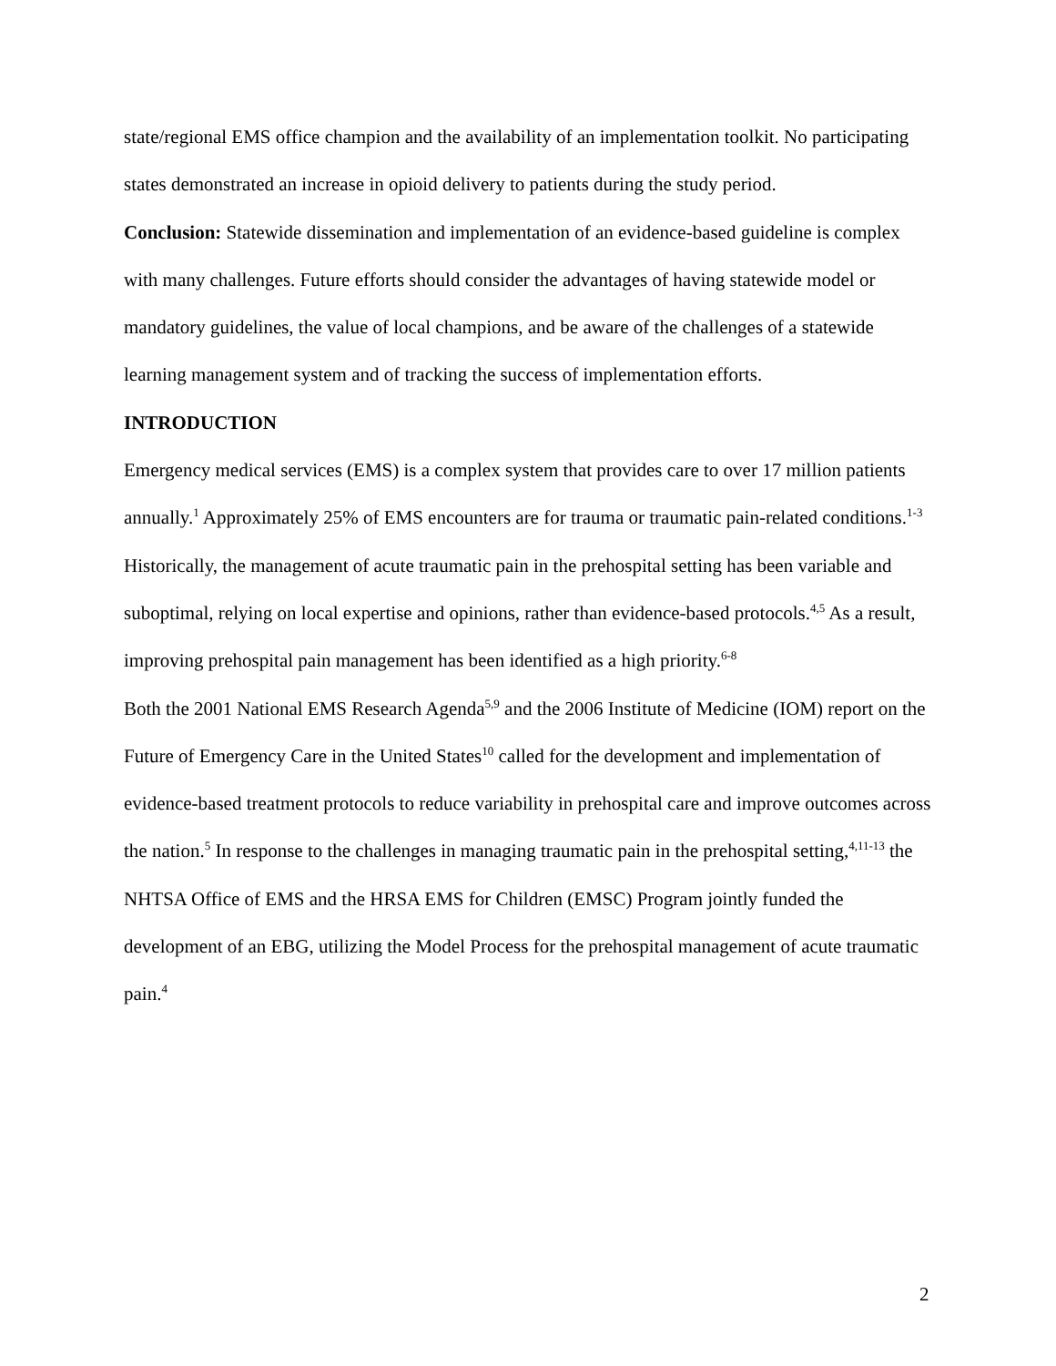state/regional EMS office champion and the availability of an implementation toolkit. No participating states demonstrated an increase in opioid delivery to patients during the study period.
Conclusion: Statewide dissemination and implementation of an evidence-based guideline is complex with many challenges. Future efforts should consider the advantages of having statewide model or mandatory guidelines, the value of local champions, and be aware of the challenges of a statewide learning management system and of tracking the success of implementation efforts.
INTRODUCTION
Emergency medical services (EMS) is a complex system that provides care to over 17 million patients annually.<sup>1</sup> Approximately 25% of EMS encounters are for trauma or traumatic pain-related conditions.<sup>1-3</sup> Historically, the management of acute traumatic pain in the prehospital setting has been variable and suboptimal, relying on local expertise and opinions, rather than evidence-based protocols.<sup>4,5</sup> As a result, improving prehospital pain management has been identified as a high priority.<sup>6-8</sup>
Both the 2001 National EMS Research Agenda<sup>5,9</sup> and the 2006 Institute of Medicine (IOM) report on the Future of Emergency Care in the United States<sup>10</sup> called for the development and implementation of evidence-based treatment protocols to reduce variability in prehospital care and improve outcomes across the nation.<sup>5</sup> In response to the challenges in managing traumatic pain in the prehospital setting,<sup>4,11-13</sup> the NHTSA Office of EMS and the HRSA EMS for Children (EMSC) Program jointly funded the development of an EBG, utilizing the Model Process for the prehospital management of acute traumatic pain.<sup>4</sup>
2